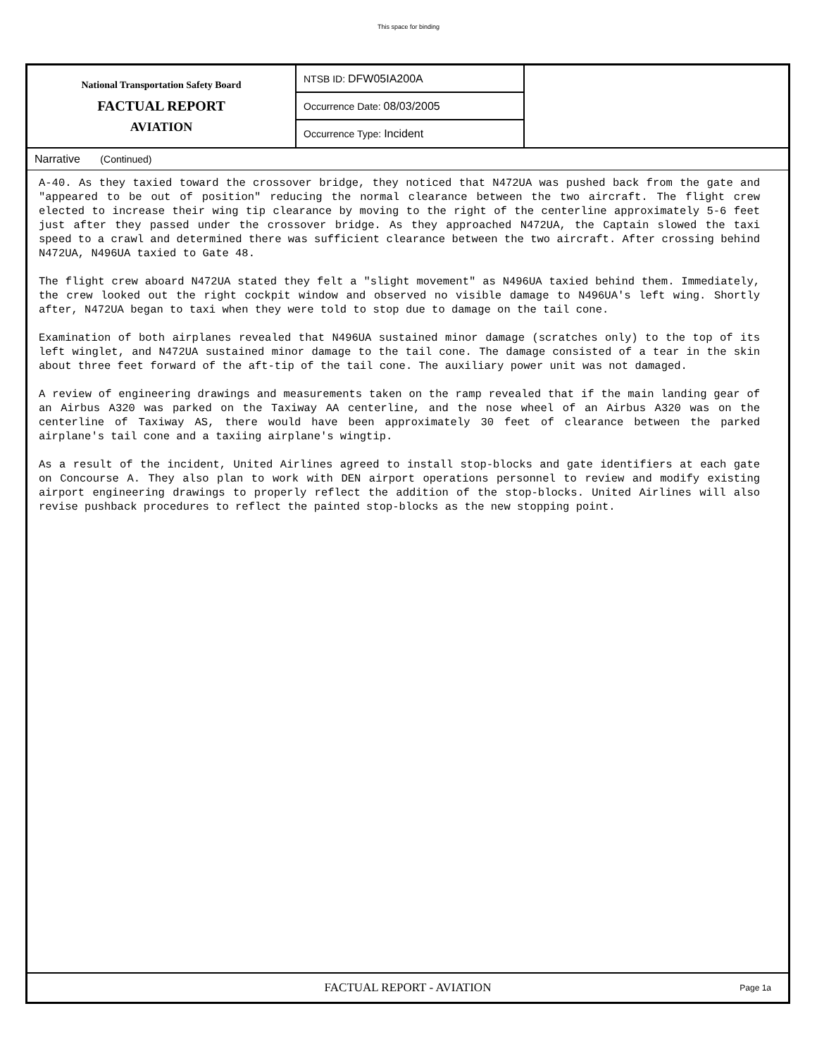This space for binding
National Transportation Safety Board
FACTUAL REPORT
AVIATION
NTSB ID: DFW05IA200A
Occurrence Date: 08/03/2005
Occurrence Type: Incident
Narrative (Continued)
A-40. As they taxied toward the crossover bridge, they noticed that N472UA was pushed back from the gate and "appeared to be out of position" reducing the normal clearance between the two aircraft. The flight crew elected to increase their wing tip clearance by moving to the right of the centerline approximately 5-6 feet just after they passed under the crossover bridge. As they approached N472UA, the Captain slowed the taxi speed to a crawl and determined there was sufficient clearance between the two aircraft. After crossing behind N472UA, N496UA taxied to Gate 48.
The flight crew aboard N472UA stated they felt a "slight movement" as N496UA taxied behind them. Immediately, the crew looked out the right cockpit window and observed no visible damage to N496UA's left wing. Shortly after, N472UA began to taxi when they were told to stop due to damage on the tail cone.
Examination of both airplanes revealed that N496UA sustained minor damage (scratches only) to the top of its left winglet, and N472UA sustained minor damage to the tail cone. The damage consisted of a tear in the skin about three feet forward of the aft-tip of the tail cone. The auxiliary power unit was not damaged.
A review of engineering drawings and measurements taken on the ramp revealed that if the main landing gear of an Airbus A320 was parked on the Taxiway AA centerline, and the nose wheel of an Airbus A320 was on the centerline of Taxiway AS, there would have been approximately 30 feet of clearance between the parked airplane's tail cone and a taxiing airplane's wingtip.
As a result of the incident, United Airlines agreed to install stop-blocks and gate identifiers at each gate on Concourse A. They also plan to work with DEN airport operations personnel to review and modify existing airport engineering drawings to properly reflect the addition of the stop-blocks. United Airlines will also revise pushback procedures to reflect the painted stop-blocks as the new stopping point.
FACTUAL REPORT - AVIATION
Page 1a